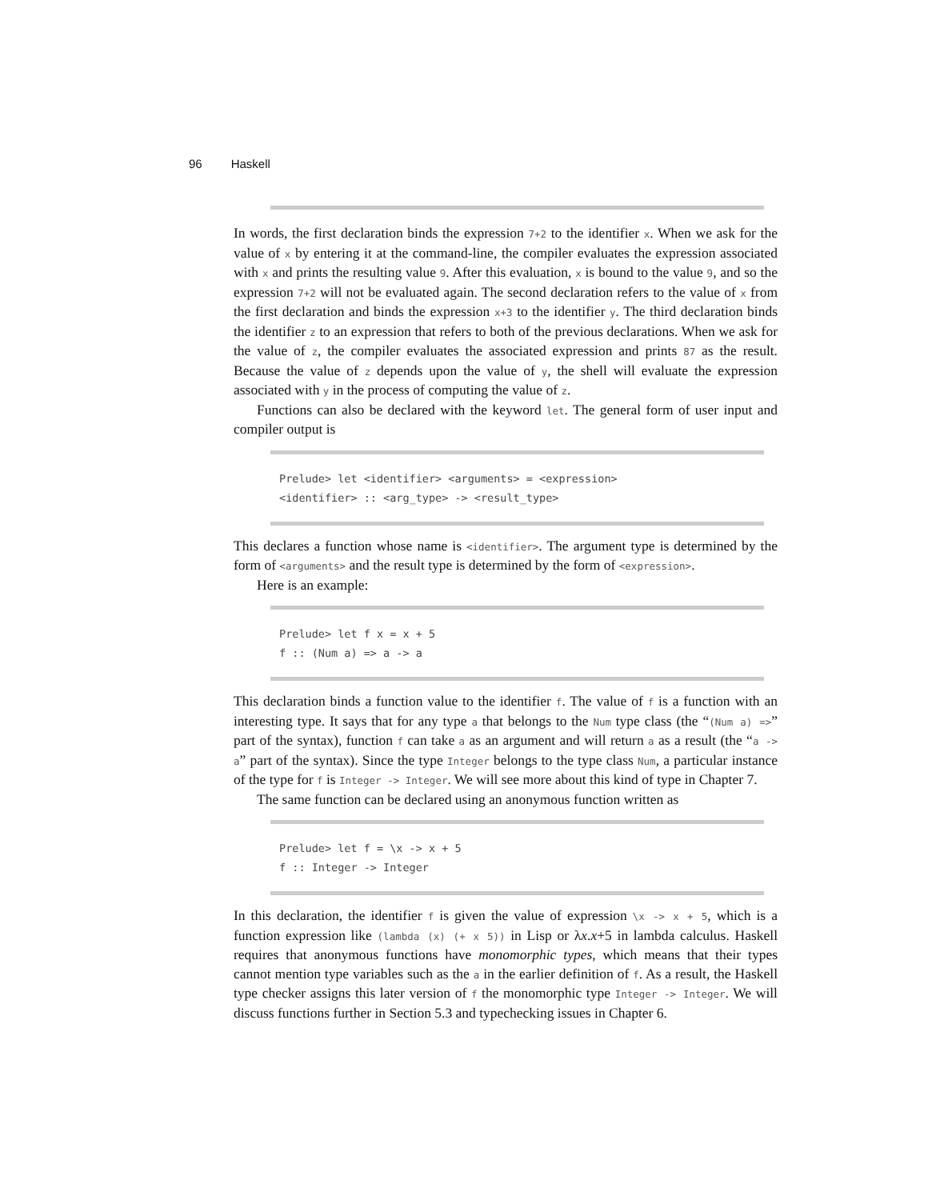96 Haskell
In words, the first declaration binds the expression 7+2 to the identifier x. When we ask for the value of x by entering it at the command-line, the compiler evaluates the expression associated with x and prints the resulting value 9. After this evaluation, x is bound to the value 9, and so the expression 7+2 will not be evaluated again. The second declaration refers to the value of x from the first declaration and binds the expression x+3 to the identifier y. The third declaration binds the identifier z to an expression that refers to both of the previous declarations. When we ask for the value of z, the compiler evaluates the associated expression and prints 87 as the result. Because the value of z depends upon the value of y, the shell will evaluate the expression associated with y in the process of computing the value of z.
Functions can also be declared with the keyword let. The general form of user input and compiler output is
Prelude> let <identifier> <arguments> = <expression>
<identifier> :: <arg_type> -> <result_type>
This declares a function whose name is <identifier>. The argument type is determined by the form of <arguments> and the result type is determined by the form of <expression>.
Here is an example:
Prelude> let f x = x + 5
f :: (Num a) => a -> a
This declaration binds a function value to the identifier f. The value of f is a function with an interesting type. It says that for any type a that belongs to the Num type class (the “(Num a) =>” part of the syntax), function f can take a as an argument and will return a as a result (the “a -> a” part of the syntax). Since the type Integer belongs to the type class Num, a particular instance of the type for f is Integer -> Integer. We will see more about this kind of type in Chapter 7.
The same function can be declared using an anonymous function written as
Prelude> let f = \x -> x + 5
f :: Integer -> Integer
In this declaration, the identifier f is given the value of expression \x -> x + 5, which is a function expression like (lambda (x) (+ x 5)) in Lisp or λx.x+5 in lambda calculus. Haskell requires that anonymous functions have monomorphic types, which means that their types cannot mention type variables such as the a in the earlier definition of f. As a result, the Haskell type checker assigns this later version of f the monomorphic type Integer -> Integer. We will discuss functions further in Section 5.3 and typechecking issues in Chapter 6.